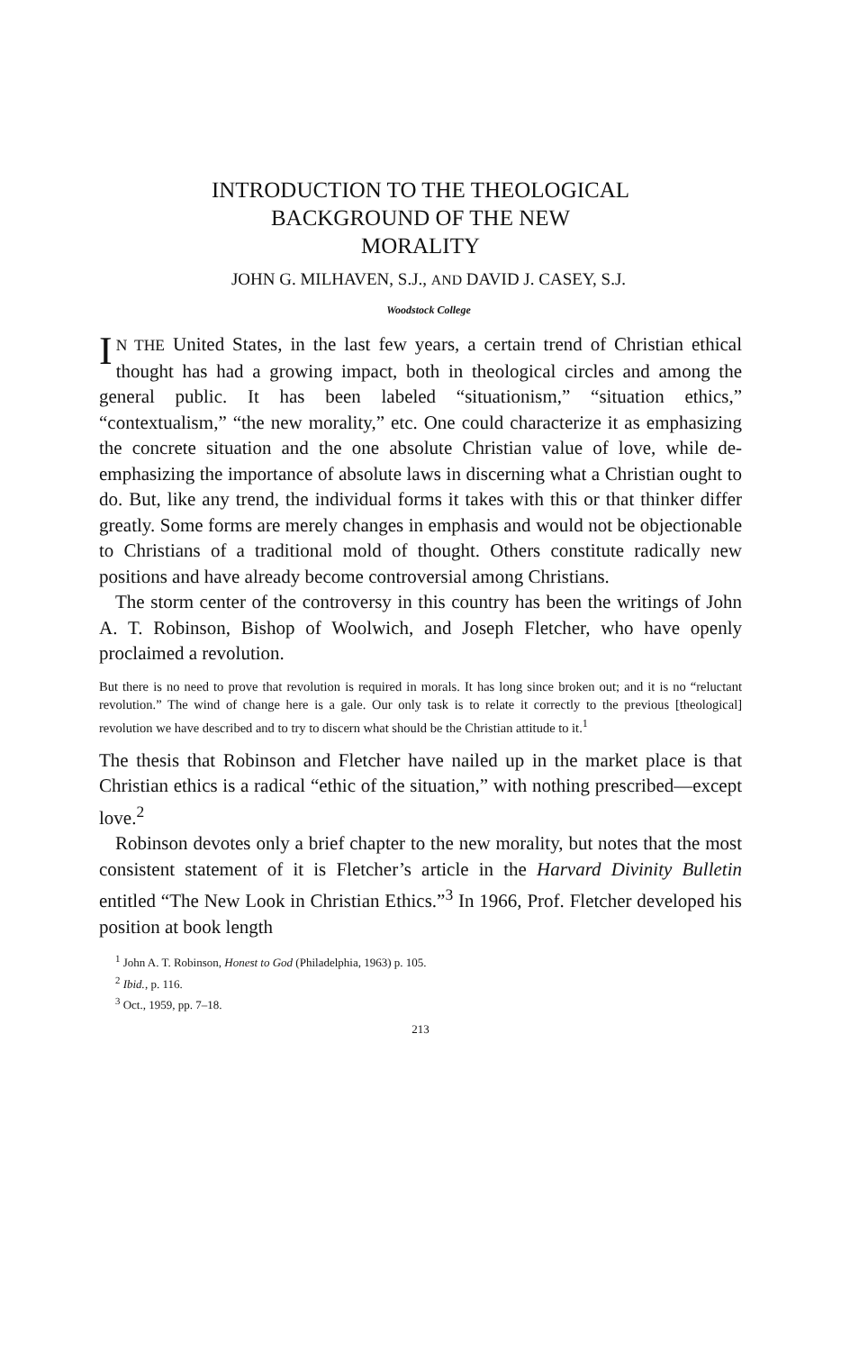INTRODUCTION TO THE THEOLOGICAL
BACKGROUND OF THE NEW
MORALITY
JOHN G. MILHAVEN, S.J., AND DAVID J. CASEY, S.J.
Woodstock College
IN THE United States, in the last few years, a certain trend of Christian ethical thought has had a growing impact, both in theological circles and among the general public. It has been labeled “situationism,” “situation ethics,” “contextualism,” “the new morality,” etc. One could characterize it as emphasizing the concrete situation and the one absolute Christian value of love, while de-emphasizing the importance of absolute laws in discerning what a Christian ought to do. But, like any trend, the individual forms it takes with this or that thinker differ greatly. Some forms are merely changes in emphasis and would not be objectionable to Christians of a traditional mold of thought. Others constitute radically new positions and have already become controversial among Christians.
The storm center of the controversy in this country has been the writings of John A. T. Robinson, Bishop of Woolwich, and Joseph Fletcher, who have openly proclaimed a revolution.
But there is no need to prove that revolution is required in morals. It has long since broken out; and it is no “reluctant revolution.” The wind of change here is a gale. Our only task is to relate it correctly to the previous [theological] revolution we have described and to try to discern what should be the Christian attitude to it.<sup>1</sup>
The thesis that Robinson and Fletcher have nailed up in the market place is that Christian ethics is a radical “ethic of the situation,” with nothing prescribed—except love.<sup>2</sup>
Robinson devotes only a brief chapter to the new morality, but notes that the most consistent statement of it is Fletcher’s article in the Harvard Divinity Bulletin entitled “The New Look in Christian Ethics.”<sup>3</sup> In 1966, Prof. Fletcher developed his position at book length
<sup>1</sup> John A. T. Robinson, Honest to God (Philadelphia, 1963) p. 105.
<sup>2</sup> Ibid., p. 116.
<sup>3</sup> Oct., 1959, pp. 7–18.
213